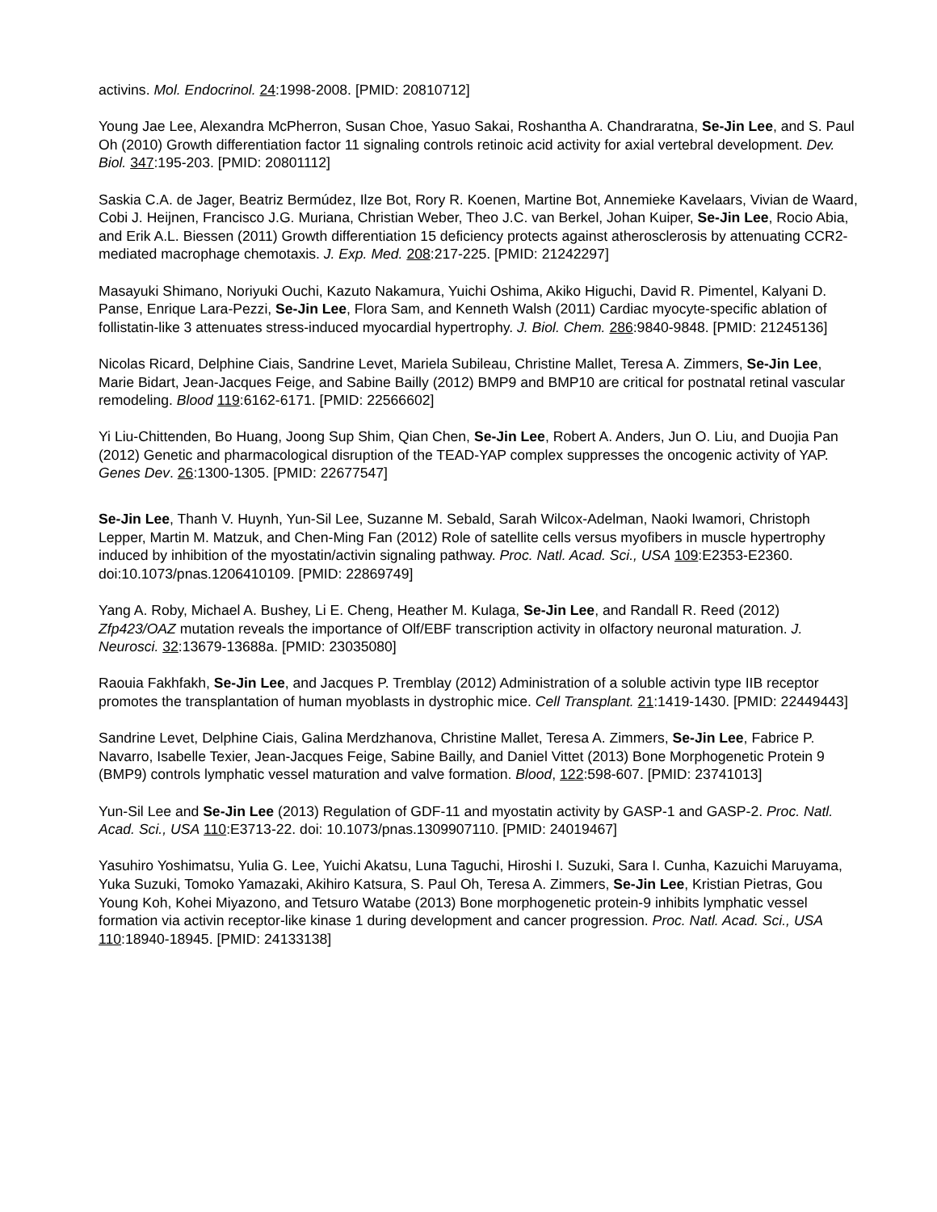activins. Mol. Endocrinol. 24:1998-2008. [PMID: 20810712]
Young Jae Lee, Alexandra McPherron, Susan Choe, Yasuo Sakai, Roshantha A. Chandraratna, Se-Jin Lee, and S. Paul Oh (2010) Growth differentiation factor 11 signaling controls retinoic acid activity for axial vertebral development. Dev. Biol. 347:195-203. [PMID: 20801112]
Saskia C.A. de Jager, Beatriz Bermúdez, Ilze Bot, Rory R. Koenen, Martine Bot, Annemieke Kavelaars, Vivian de Waard, Cobi J. Heijnen, Francisco J.G. Muriana, Christian Weber, Theo J.C. van Berkel, Johan Kuiper, Se-Jin Lee, Rocio Abia, and Erik A.L. Biessen (2011) Growth differentiation 15 deficiency protects against atherosclerosis by attenuating CCR2-mediated macrophage chemotaxis. J. Exp. Med. 208:217-225. [PMID: 21242297]
Masayuki Shimano, Noriyuki Ouchi, Kazuto Nakamura, Yuichi Oshima, Akiko Higuchi, David R. Pimentel, Kalyani D. Panse, Enrique Lara-Pezzi, Se-Jin Lee, Flora Sam, and Kenneth Walsh (2011) Cardiac myocyte-specific ablation of follistatin-like 3 attenuates stress-induced myocardial hypertrophy. J. Biol. Chem. 286:9840-9848. [PMID: 21245136]
Nicolas Ricard, Delphine Ciais, Sandrine Levet, Mariela Subileau, Christine Mallet, Teresa A. Zimmers, Se-Jin Lee, Marie Bidart, Jean-Jacques Feige, and Sabine Bailly (2012) BMP9 and BMP10 are critical for postnatal retinal vascular remodeling. Blood 119:6162-6171. [PMID: 22566602]
Yi Liu-Chittenden, Bo Huang, Joong Sup Shim, Qian Chen, Se-Jin Lee, Robert A. Anders, Jun O. Liu, and Duojia Pan (2012) Genetic and pharmacological disruption of the TEAD-YAP complex suppresses the oncogenic activity of YAP. Genes Dev. 26:1300-1305. [PMID: 22677547]
Se-Jin Lee, Thanh V. Huynh, Yun-Sil Lee, Suzanne M. Sebald, Sarah Wilcox-Adelman, Naoki Iwamori, Christoph Lepper, Martin M. Matzuk, and Chen-Ming Fan (2012) Role of satellite cells versus myofibers in muscle hypertrophy induced by inhibition of the myostatin/activin signaling pathway. Proc. Natl. Acad. Sci., USA 109:E2353-E2360. doi:10.1073/pnas.1206410109. [PMID: 22869749]
Yang A. Roby, Michael A. Bushey, Li E. Cheng, Heather M. Kulaga, Se-Jin Lee, and Randall R. Reed (2012) Zfp423/OAZ mutation reveals the importance of Olf/EBF transcription activity in olfactory neuronal maturation. J. Neurosci. 32:13679-13688a. [PMID: 23035080]
Raouia Fakhfakh, Se-Jin Lee, and Jacques P. Tremblay (2012) Administration of a soluble activin type IIB receptor promotes the transplantation of human myoblasts in dystrophic mice. Cell Transplant. 21:1419-1430. [PMID: 22449443]
Sandrine Levet, Delphine Ciais, Galina Merdzhanova, Christine Mallet, Teresa A. Zimmers, Se-Jin Lee, Fabrice P. Navarro, Isabelle Texier, Jean-Jacques Feige, Sabine Bailly, and Daniel Vittet (2013) Bone Morphogenetic Protein 9 (BMP9) controls lymphatic vessel maturation and valve formation. Blood, 122:598-607. [PMID: 23741013]
Yun-Sil Lee and Se-Jin Lee (2013) Regulation of GDF-11 and myostatin activity by GASP-1 and GASP-2. Proc. Natl. Acad. Sci., USA 110:E3713-22. doi: 10.1073/pnas.1309907110. [PMID: 24019467]
Yasuhiro Yoshimatsu, Yulia G. Lee, Yuichi Akatsu, Luna Taguchi, Hiroshi I. Suzuki, Sara I. Cunha, Kazuichi Maruyama, Yuka Suzuki, Tomoko Yamazaki, Akihiro Katsura, S. Paul Oh, Teresa A. Zimmers, Se-Jin Lee, Kristian Pietras, Gou Young Koh, Kohei Miyazono, and Tetsuro Watabe (2013) Bone morphogenetic protein-9 inhibits lymphatic vessel formation via activin receptor-like kinase 1 during development and cancer progression. Proc. Natl. Acad. Sci., USA 110:18940-18945. [PMID: 24133138]